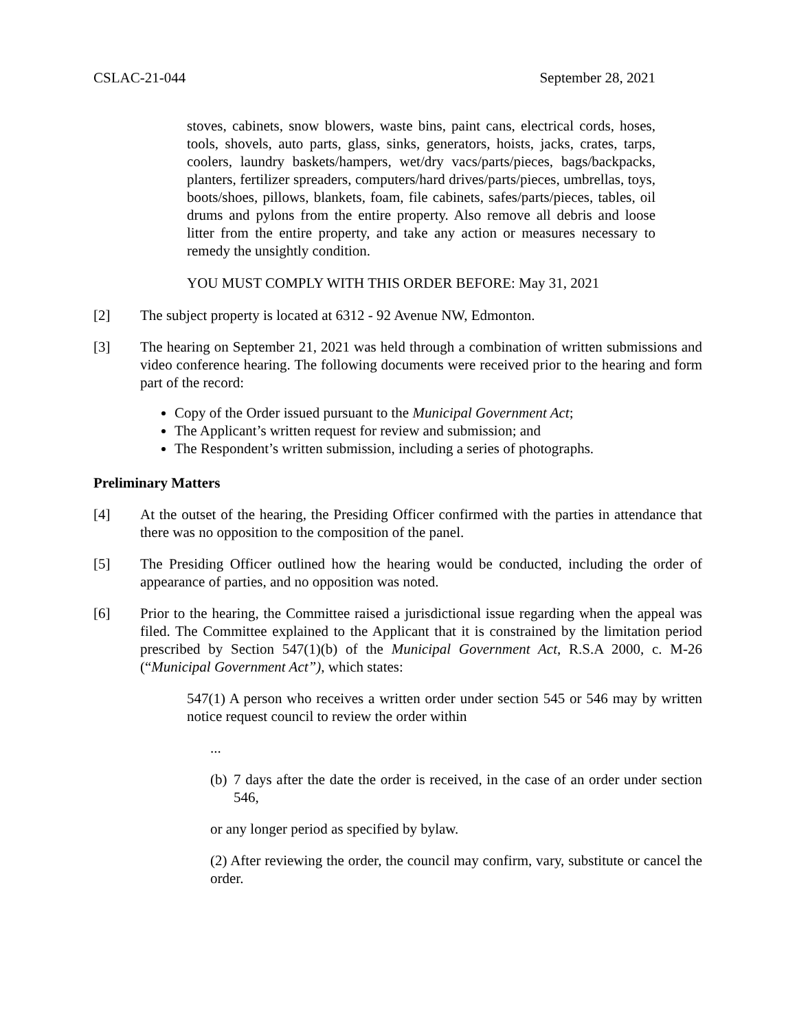CSLAC-21-044 September 28, 2021
stoves, cabinets, snow blowers, waste bins, paint cans, electrical cords, hoses, tools, shovels, auto parts, glass, sinks, generators, hoists, jacks, crates, tarps, coolers, laundry baskets/hampers, wet/dry vacs/parts/pieces, bags/backpacks, planters, fertilizer spreaders, computers/hard drives/parts/pieces, umbrellas, toys, boots/shoes, pillows, blankets, foam, file cabinets, safes/parts/pieces, tables, oil drums and pylons from the entire property. Also remove all debris and loose litter from the entire property, and take any action or measures necessary to remedy the unsightly condition.
YOU MUST COMPLY WITH THIS ORDER BEFORE: May 31, 2021
[2] The subject property is located at 6312 - 92 Avenue NW, Edmonton.
[3] The hearing on September 21, 2021 was held through a combination of written submissions and video conference hearing. The following documents were received prior to the hearing and form part of the record:
Copy of the Order issued pursuant to the Municipal Government Act;
The Applicant’s written request for review and submission; and
The Respondent’s written submission, including a series of photographs.
Preliminary Matters
[4] At the outset of the hearing, the Presiding Officer confirmed with the parties in attendance that there was no opposition to the composition of the panel.
[5] The Presiding Officer outlined how the hearing would be conducted, including the order of appearance of parties, and no opposition was noted.
[6] Prior to the hearing, the Committee raised a jurisdictional issue regarding when the appeal was filed. The Committee explained to the Applicant that it is constrained by the limitation period prescribed by Section 547(1)(b) of the Municipal Government Act, R.S.A 2000, c. M-26 (“Municipal Government Act”), which states:
547(1) A person who receives a written order under section 545 or 546 may by written notice request council to review the order within
...
(b) 7 days after the date the order is received, in the case of an order under section 546,
or any longer period as specified by bylaw.
(2) After reviewing the order, the council may confirm, vary, substitute or cancel the order.